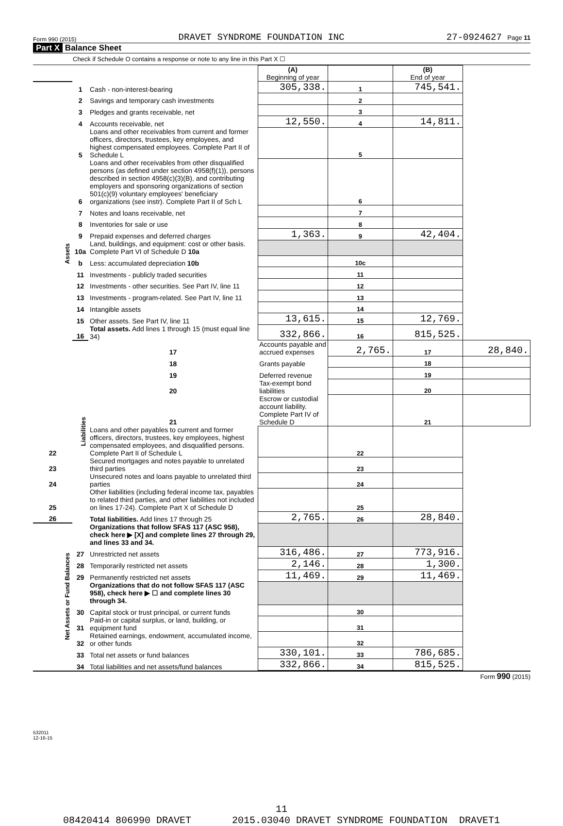Form 990 (2015) DRAVET SYNDROME FOUNDATION INC 27-0924627 Page 11
Part X Balance Sheet
Check if Schedule O contains a response or note to any line in this Part X ☐
| | | | (A) Beginning of year | | (B) End of year | |
| Assets | 1 | Cash - non-interest-bearing | 305,338. | 1 | 745,541. | |
| | 2 | Savings and temporary cash investments | | 2 | | |
| | 3 | Pledges and grants receivable, net | | 3 | | |
| | 4 | Accounts receivable, net | 12,550. | 4 | 14,811. | |
| | 5 | Loans and other receivables from current and former officers, directors, trustees, key employees, and highest compensated employees. Complete Part II of Schedule L | | 5 | | |
| | 6 | Loans and other receivables from other disqualified persons (as defined under section 4958(f)(1)), persons described in section 4958(c)(3)(B), and contributing employers and sponsoring organizations of section 501(c)(9) voluntary employees' beneficiary organizations (see instr). Complete Part II of Sch L | | 6 | | |
| | 7 | Notes and loans receivable, net | | 7 | | |
| | 8 | Inventories for sale or use | | 8 | | |
| | 9 | Prepaid expenses and deferred charges | 1,363. | 9 | 42,404. | |
| | 10a | Land, buildings, and equipment: cost or other basis. Complete Part VI of Schedule D 10a | | | | |
| | b | Less: accumulated depreciation 10b | | 10c | | |
| | 11 | Investments - publicly traded securities | | 11 | | |
| | 12 | Investments - other securities. See Part IV, line 11 | | 12 | | |
| | 13 | Investments - program-related. See Part IV, line 11 | | 13 | | |
| | 14 | Intangible assets | | 14 | | |
| | 15 | Other assets. See Part IV, line 11 | 13,615. | 15 | 12,769. | |
| | 16 | Total assets. Add lines 1 through 15 (must equal line 34) | 332,866. | 16 | 815,525. | |
| | Liabilities | 17 | Accounts payable and accrued expenses | 2,765. | 17 | 28,840. |
| | | 18 | Grants payable | | 18 | |
| | | 19 | Deferred revenue | | 19 | |
| | | 20 | Tax-exempt bond liabilities | | 20 | |
| | | 21 | Escrow or custodial account liability. Complete Part IV of Schedule D | | 21 | |
| 22 | | Loans and other payables to current and former officers, directors, trustees, key employees, highest compensated employees, and disqualified persons. Complete Part II of Schedule L | | 22 | | |
| 23 | | Secured mortgages and notes payable to unrelated third parties | | 23 | | |
| 24 | | Unsecured notes and loans payable to unrelated third parties | | 24 | | |
| 25 | | Other liabilities (including federal income tax, payables to related third parties, and other liabilities not included on lines 17-24). Complete Part X of Schedule D | | 25 | | |
| 26 | | Total liabilities. Add lines 17 through 25 | 2,765. | 26 | 28,840. | |
| Net Assets or Fund Balances | | Organizations that follow SFAS 117 (ASC 958), check here ▶ [X] and complete lines 27 through 29, and lines 33 and 34. | | | | |
| | 27 | Unrestricted net assets | 316,486. | 27 | 773,916. | |
| | 28 | Temporarily restricted net assets | 2,146. | 28 | 1,300. | |
| | 29 | Permanently restricted net assets | 11,469. | 29 | 11,469. | |
| | | Organizations that do not follow SFAS 117 (ASC 958), check here ▶ ☐ and complete lines 30 through 34. | | | | |
| | 30 | Capital stock or trust principal, or current funds | | 30 | | |
| | 31 | Paid-in or capital surplus, or land, building, or equipment fund | | 31 | | |
| | 32 | Retained earnings, endowment, accumulated income, or other funds | | 32 | | |
| | 33 | Total net assets or fund balances | 330,101. | 33 | 786,685. | |
| | 34 | Total liabilities and net assets/fund balances | 332,866. | 34 | 815,525. | |
Form 990 (2015)
532011
12-16-15
11
08420414 806990 DRAVET 2015.03040 DRAVET SYNDROME FOUNDATION DRAVET1